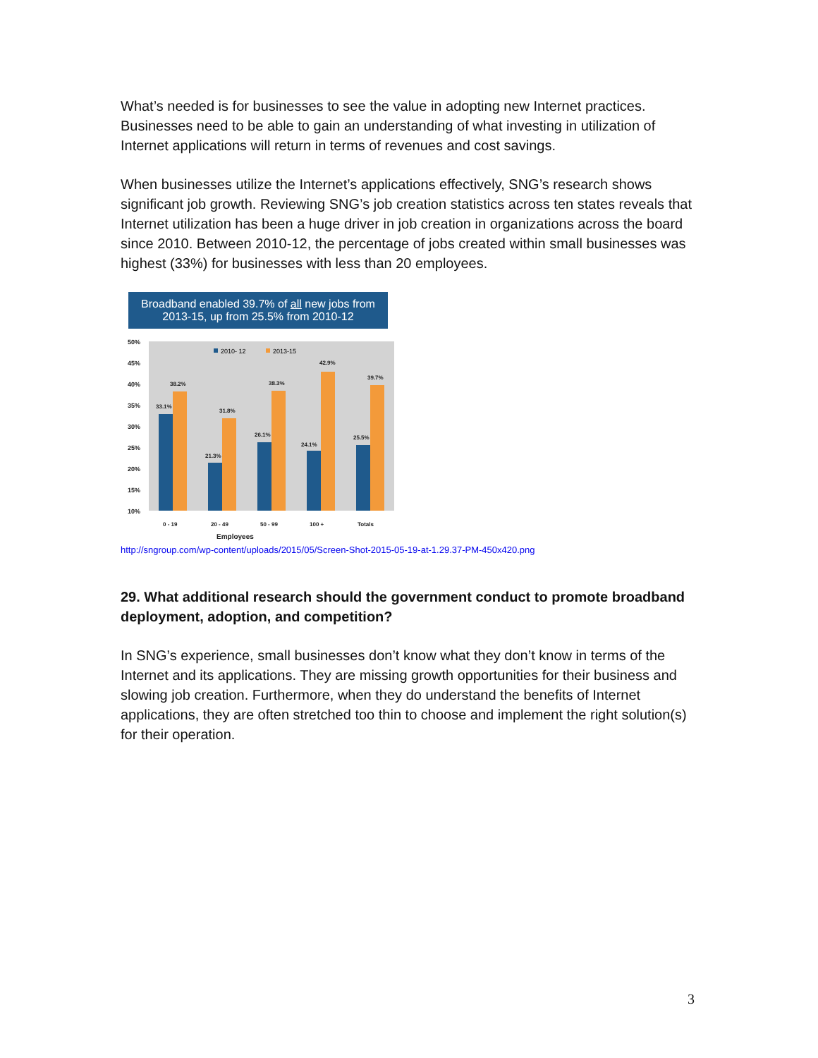What’s needed is for businesses to see the value in adopting new Internet practices. Businesses need to be able to gain an understanding of what investing in utilization of Internet applications will return in terms of revenues and cost savings.
When businesses utilize the Internet’s applications effectively, SNG’s research shows significant job growth. Reviewing SNG’s job creation statistics across ten states reveals that Internet utilization has been a huge driver in job creation in organizations across the board since 2010. Between 2010-12, the percentage of jobs created within small businesses was highest (33%) for businesses with less than 20 employees.
Broadband enabled 39.7% of all new jobs from 2013-15, up from 25.5% from 2010-12
50%
45%
40%
35%
30%
25%
20%
15%
10%
2010- 12
2013-15
33.1%
38.2%
21.3%
31.8%
26.1%
38.3%
24.1%
42.9%
25.5%
39.7%
0 - 19
20 - 49
50 - 99
100 +
Totals
Employees
http://sngroup.com/wp-content/uploads/2015/05/Screen-Shot-2015-05-19-at-1.29.37-PM-450x420.png
29. What additional research should the government conduct to promote broadband deployment, adoption, and competition?
In SNG’s experience, small businesses don’t know what they don’t know in terms of the Internet and its applications. They are missing growth opportunities for their business and slowing job creation. Furthermore, when they do understand the benefits of Internet applications, they are often stretched too thin to choose and implement the right solution(s) for their operation.
3